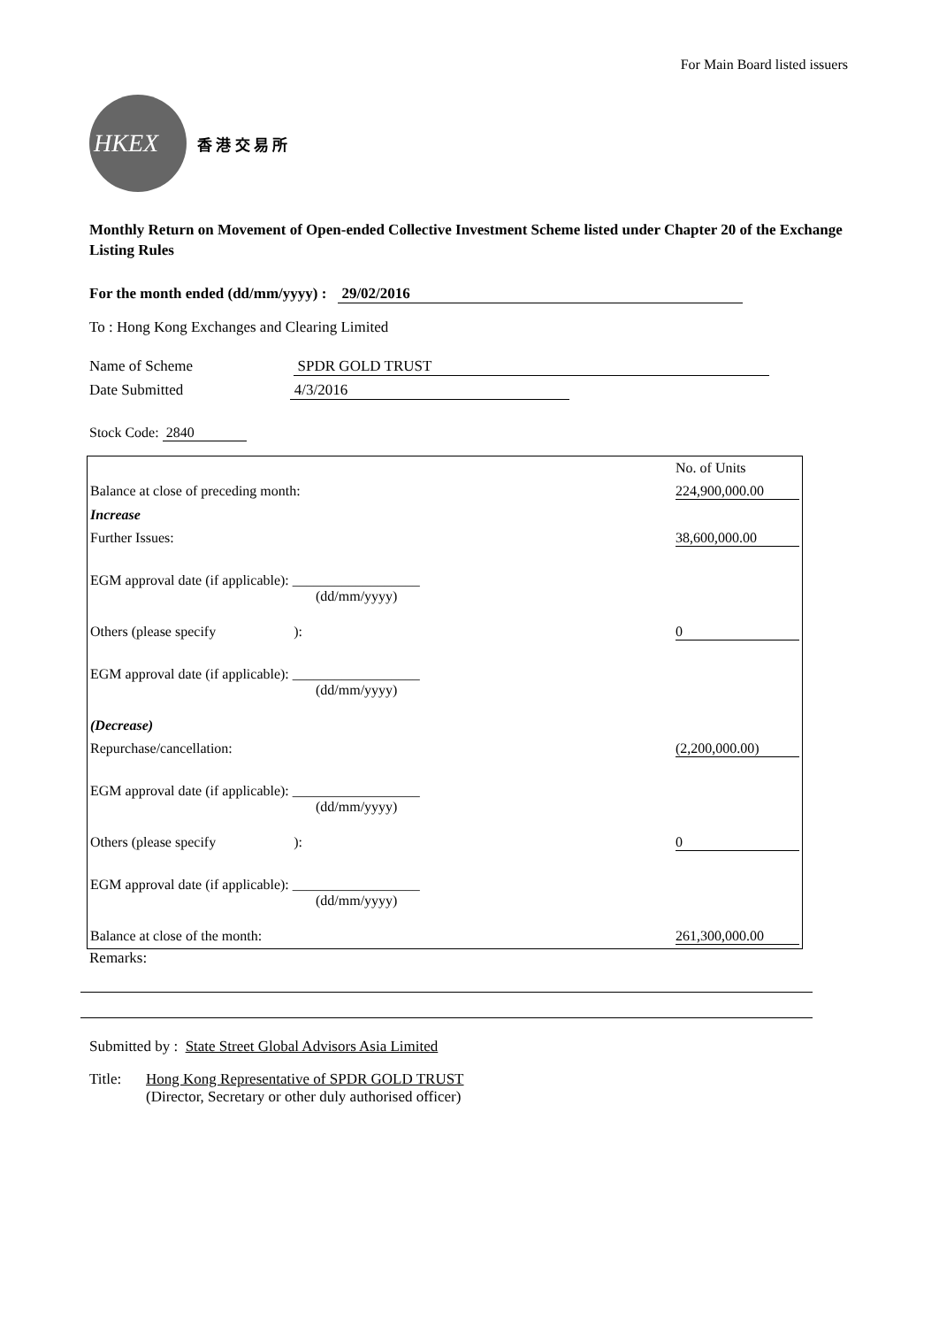For Main Board listed issuers
HKEX
香 港 交 易 所
Monthly Return on Movement of Open-ended Collective Investment Scheme listed under Chapter 20 of the Exchange Listing Rules
For the month ended (dd/mm/yyyy) : 29/02/2016
To : Hong Kong Exchanges and Clearing Limited
Name of Scheme SPDR GOLD TRUST
Date Submitted 4/3/2016
Stock Code: 2840
| | No. of Units |
| Balance at close of preceding month: | 224,900,000.00 |
| Increase | |
| Further Issues: | 38,600,000.00 |
| EGM approval date (if applicable): __________________ (dd/mm/yyyy) | |
| Others (please specify ): | 0 |
| EGM approval date (if applicable): __________________ (dd/mm/yyyy) | |
| (Decrease) | |
| Repurchase/cancellation: | (2,200,000.00) |
| EGM approval date (if applicable): __________________ (dd/mm/yyyy) | |
| Others (please specify ): | 0 |
| EGM approval date (if applicable): __________________ (dd/mm/yyyy) | |
| Balance at close of the month: | 261,300,000.00 |
Remarks:
Submitted by : State Street Global Advisors Asia Limited
Title: Hong Kong Representative of SPDR GOLD TRUST
(Director, Secretary or other duly authorised officer)